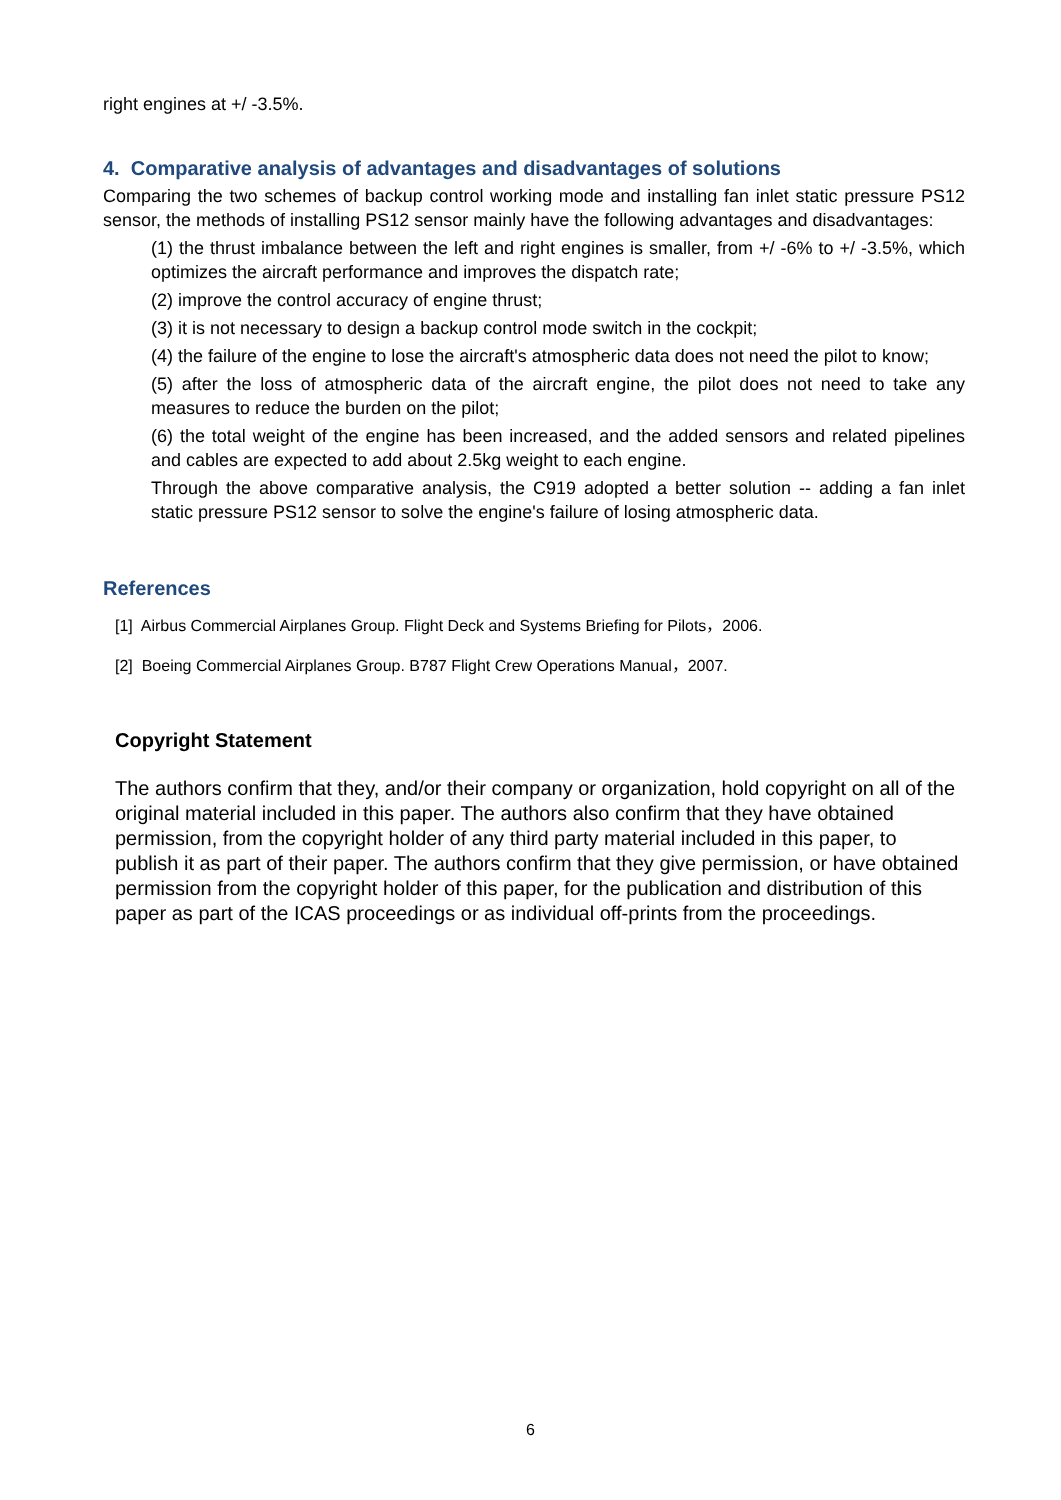right engines at +/ -3.5%.
4. Comparative analysis of advantages and disadvantages of solutions
Comparing the two schemes of backup control working mode and installing fan inlet static pressure PS12 sensor, the methods of installing PS12 sensor mainly have the following advantages and disadvantages:
(1) the thrust imbalance between the left and right engines is smaller, from +/ -6% to +/ -3.5%, which optimizes the aircraft performance and improves the dispatch rate;
(2) improve the control accuracy of engine thrust;
(3) it is not necessary to design a backup control mode switch in the cockpit;
(4) the failure of the engine to lose the aircraft's atmospheric data does not need the pilot to know;
(5) after the loss of atmospheric data of the aircraft engine, the pilot does not need to take any measures to reduce the burden on the pilot;
(6) the total weight of the engine has been increased, and the added sensors and related pipelines and cables are expected to add about 2.5kg weight to each engine.
Through the above comparative analysis, the C919 adopted a better solution -- adding a fan inlet static pressure PS12 sensor to solve the engine's failure of losing atmospheric data.
References
[1] Airbus Commercial Airplanes Group. Flight Deck and Systems Briefing for Pilots，2006.
[2] Boeing Commercial Airplanes Group. B787 Flight Crew Operations Manual，2007.
Copyright Statement
The authors confirm that they, and/or their company or organization, hold copyright on all of the original material included in this paper. The authors also confirm that they have obtained permission, from the copyright holder of any third party material included in this paper, to publish it as part of their paper. The authors confirm that they give permission, or have obtained permission from the copyright holder of this paper, for the publication and distribution of this paper as part of the ICAS proceedings or as individual off-prints from the proceedings.
6